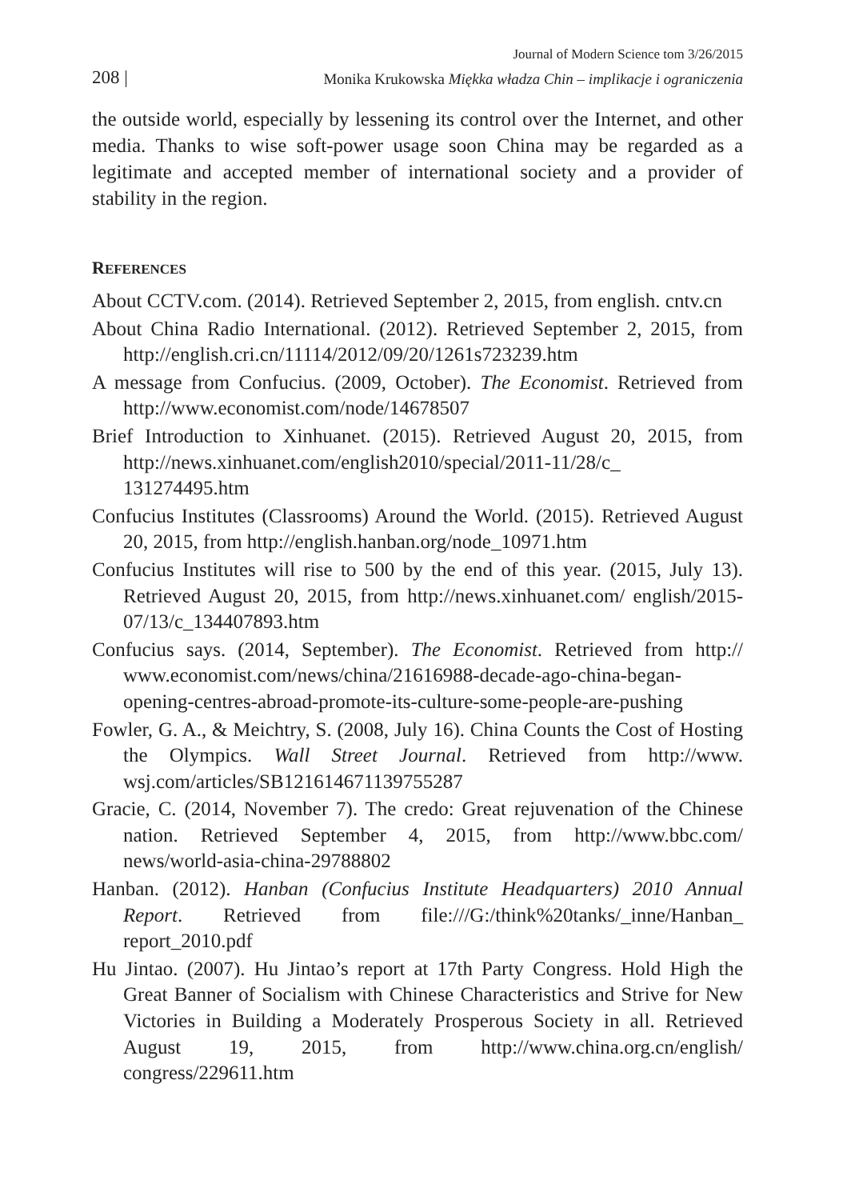Journal of Modern Science tom 3/26/2015
208 | Monika Krukowska Miękka władza Chin – implikacje i ograniczenia
the outside world, especially by lessening its control over the Internet, and other media. Thanks to wise soft-power usage soon China may be regarded as a legitimate and accepted member of international society and a provider of stability in the region.
REFERENCES
About CCTV.com. (2014). Retrieved September 2, 2015, from english. cntv.cn
About China Radio International. (2012). Retrieved September 2, 2015, from http://english.cri.cn/11114/2012/09/20/1261s723239.htm
A message from Confucius. (2009, October). The Economist. Retrieved from http://www.economist.com/node/14678507
Brief Introduction to Xinhuanet. (2015). Retrieved August 20, 2015, from http://news.xinhuanet.com/english2010/special/2011-11/28/c_ 131274495.htm
Confucius Institutes (Classrooms) Around the World. (2015). Retrieved August 20, 2015, from http://english.hanban.org/node_10971.htm
Confucius Institutes will rise to 500 by the end of this year. (2015, July 13). Retrieved August 20, 2015, from http://news.xinhuanet.com/ english/2015-07/13/c_134407893.htm
Confucius says. (2014, September). The Economist. Retrieved from http:// www.economist.com/news/china/21616988-decade-ago-china-began-opening-centres-abroad-promote-its-culture-some-people-are-pushing
Fowler, G. A., & Meichtry, S. (2008, July 16). China Counts the Cost of Hosting the Olympics. Wall Street Journal. Retrieved from http://www. wsj.com/articles/SB121614671139755287
Gracie, C. (2014, November 7). The credo: Great rejuvenation of the Chinese nation. Retrieved September 4, 2015, from http://www.bbc.com/ news/world-asia-china-29788802
Hanban. (2012). Hanban (Confucius Institute Headquarters) 2010 Annual Report. Retrieved from file:///G:/think%20tanks/_inne/Hanban_ report_2010.pdf
Hu Jintao. (2007). Hu Jintao’s report at 17th Party Congress. Hold High the Great Banner of Socialism with Chinese Characteristics and Strive for New Victories in Building a Moderately Prosperous Society in all. Retrieved August 19, 2015, from http://www.china.org.cn/english/ congress/229611.htm